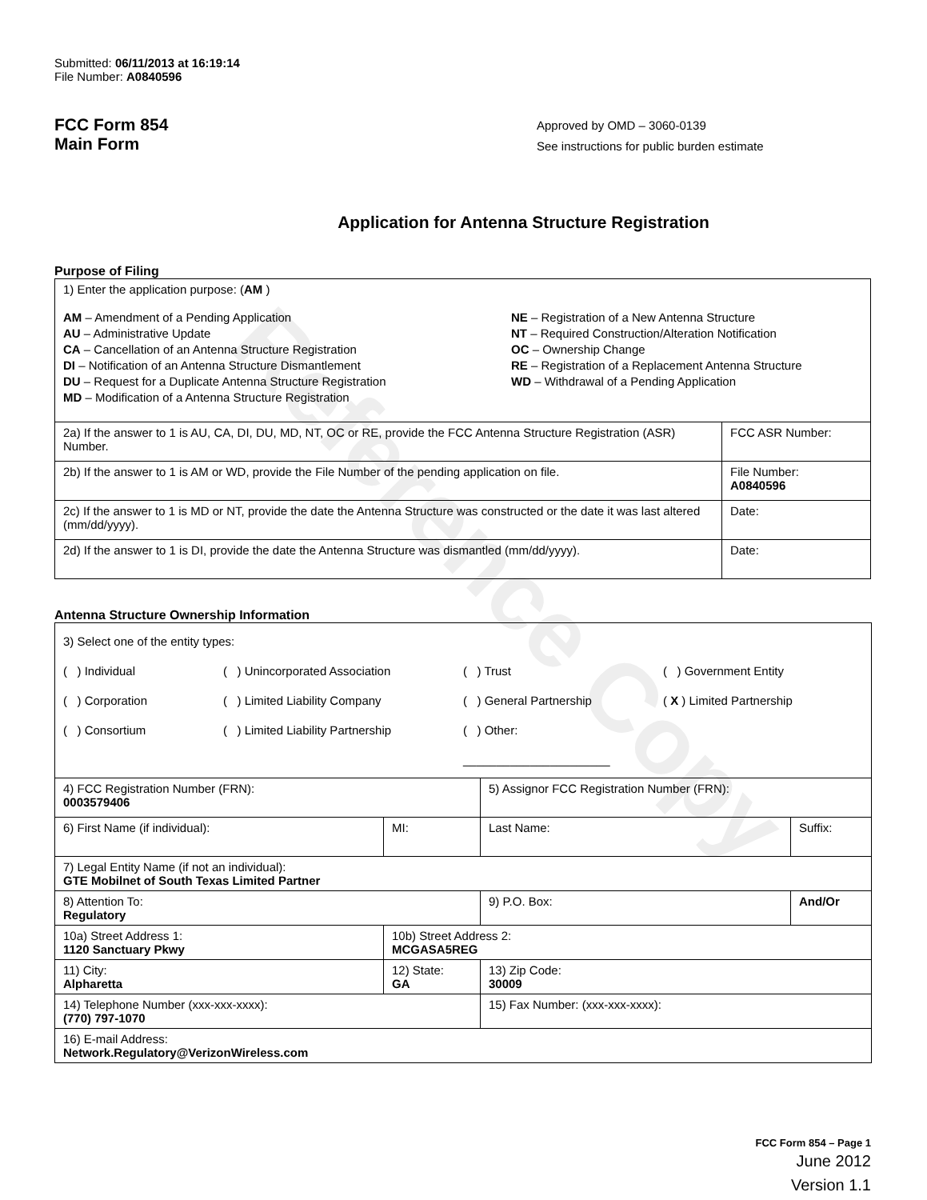Reference Copy
Submitted: 06/11/2013 at 16:19:14
File Number: A0840596
FCC Form 854
Main Form
Approved by OMD – 3060-0139
See instructions for public burden estimate
Application for Antenna Structure Registration
Purpose of Filing
| 1) Enter the application purpose: ( AM ) AM – Amendment of a Pending Application AU – Administrative Update CA – Cancellation of an Antenna Structure Registration DI – Notification of an Antenna Structure Dismantlement DU – Request for a Duplicate Antenna Structure Registration MD – Modification of a Antenna Structure Registration NE – Registration of a New Antenna Structure NT – Required Construction/Alteration Notification OC – Ownership Change RE – Registration of a Replacement Antenna Structure WD – Withdrawal of a Pending Application | |
| 2a) If the answer to 1 is AU, CA, DI, DU, MD, NT, OC or RE, provide the FCC Antenna Structure Registration (ASR) Number. | FCC ASR Number: |
| 2b) If the answer to 1 is AM or WD, provide the File Number of the pending application on file. | File Number: A0840596 |
| 2c) If the answer to 1 is MD or NT, provide the date the Antenna Structure was constructed or the date it was last altered (mm/dd/yyyy). | Date: |
| 2d) If the answer to 1 is DI, provide the date the Antenna Structure was dismantled (mm/dd/yyyy). | Date: |
Antenna Structure Ownership Information
| 3) Select one of the entity types: ( ) Individual ( ) Unincorporated Association ( ) Trust ( ) Government Entity ( ) Corporation ( ) Limited Liability Company ( ) General Partnership ( X ) Limited Partnership ( ) Consortium ( ) Limited Liability Partnership ( ) Other: ______________________ | | | |
| 4) FCC Registration Number (FRN): 0003579406 | | 5) Assignor FCC Registration Number (FRN): | |
| 6) First Name (if individual): | MI: | Last Name: | Suffix: |
| 7) Legal Entity Name (if not an individual): GTE Mobilnet of South Texas Limited Partner | | | |
| 8) Attention To: Regulatory | | 9) P.O. Box: | And/Or |
| 10a) Street Address 1: 1120 Sanctuary Pkwy | 10b) Street Address 2: MCGASA5REG | | |
| 11) City: Alpharetta | 12) State: GA | 13) Zip Code: 30009 | |
| 14) Telephone Number (xxx-xxx-xxxx): (770) 797-1070 | | 15) Fax Number: (xxx-xxx-xxxx): | |
| 16) E-mail Address: Network.Regulatory@VerizonWireless.com | | | |
FCC Form 854 – Page 1
June 2012
Version 1.1